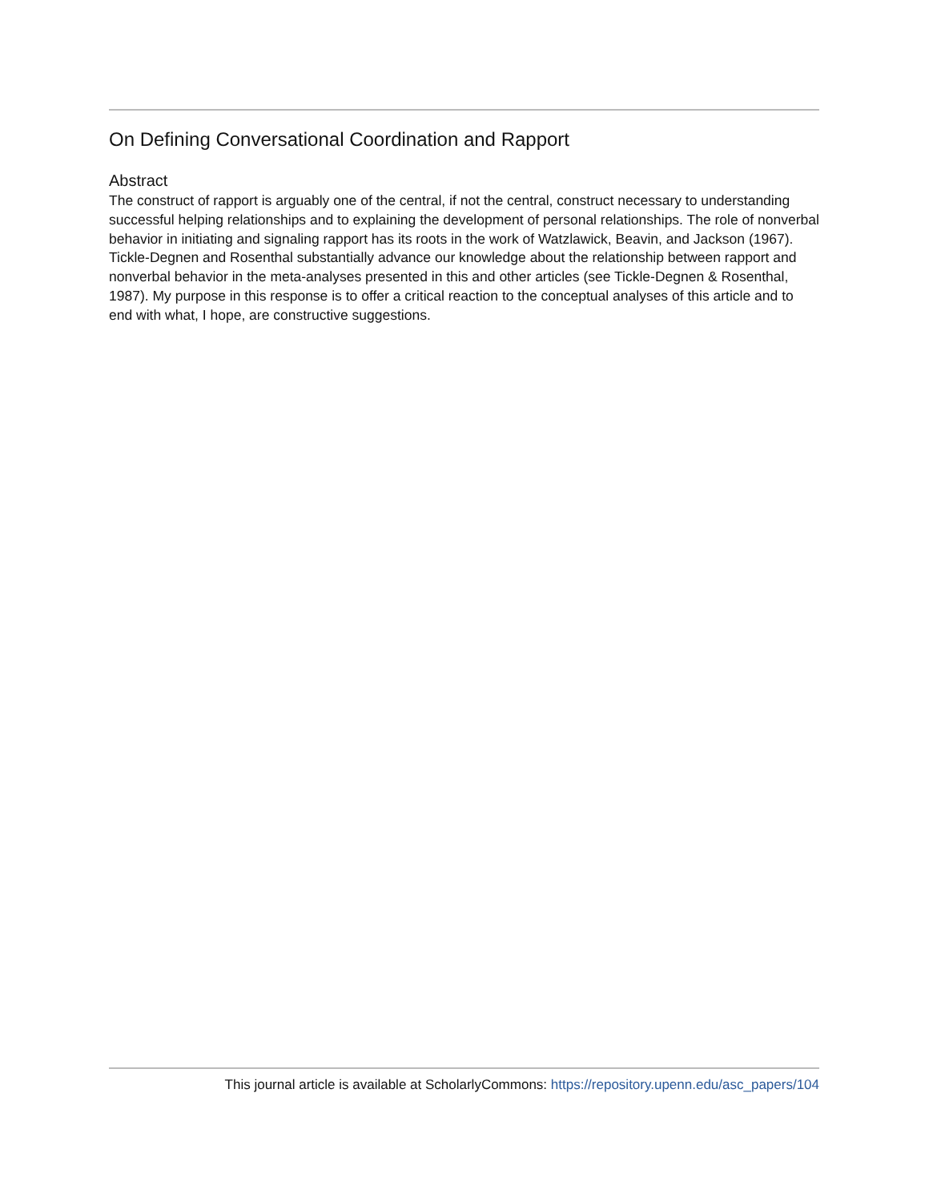On Defining Conversational Coordination and Rapport
Abstract
The construct of rapport is arguably one of the central, if not the central, construct necessary to understanding successful helping relationships and to explaining the development of personal relationships. The role of nonverbal behavior in initiating and signaling rapport has its roots in the work of Watzlawick, Beavin, and Jackson (1967). Tickle-Degnen and Rosenthal substantially advance our knowledge about the relationship between rapport and nonverbal behavior in the meta-analyses presented in this and other articles (see Tickle-Degnen & Rosenthal, 1987). My purpose in this response is to offer a critical reaction to the conceptual analyses of this article and to end with what, I hope, are constructive suggestions.
This journal article is available at ScholarlyCommons: https://repository.upenn.edu/asc_papers/104